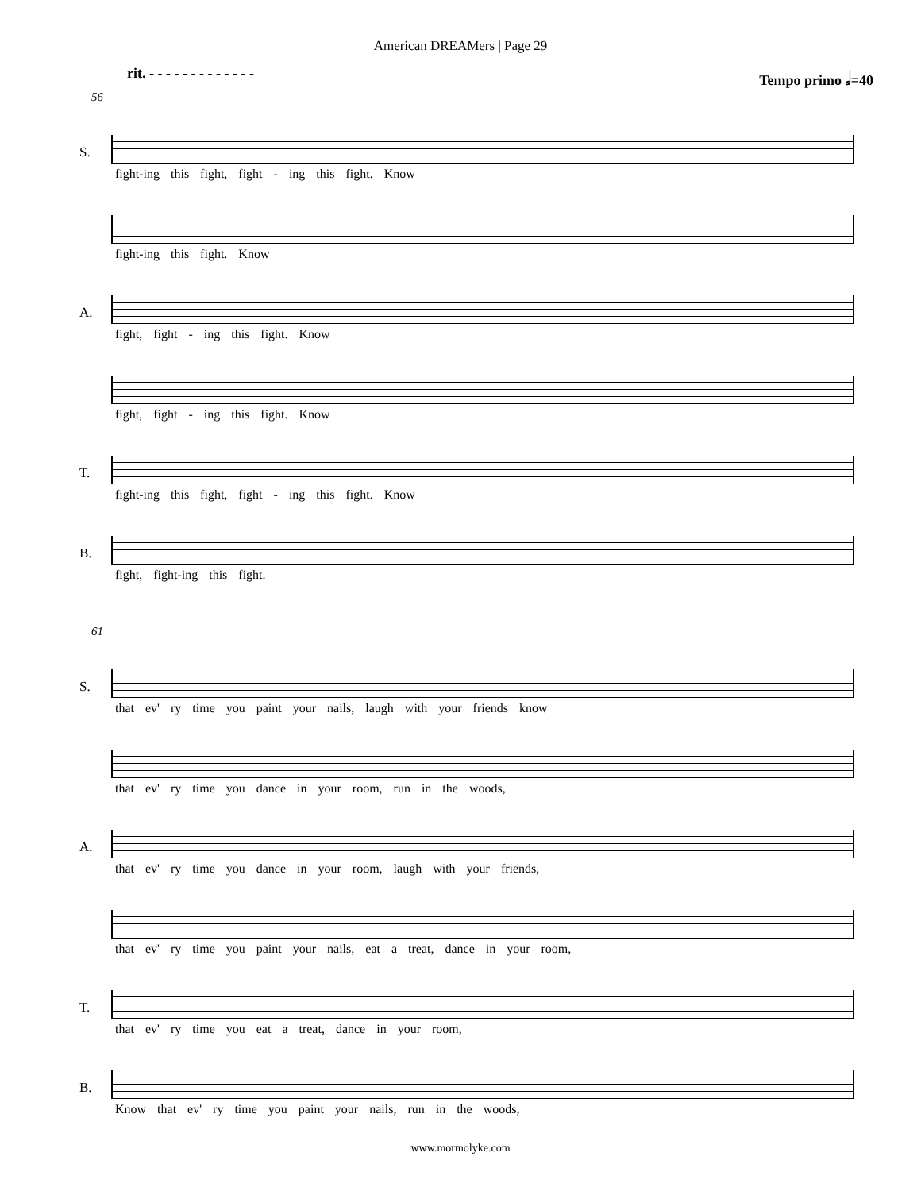American DREAMers | Page 29
rit. - - - - - - - - - - - - - Tempo primo 𝅗𝅥=40
56
S.
fight-ing this fight, fight - ing this fight. Know
fight-ing this fight. Know
A.
fight, fight - ing this fight. Know
fight, fight - ing this fight. Know
T.
fight-ing this fight, fight - ing this fight. Know
B.
fight, fight-ing this fight.
61
S.
that ev' ry time you paint your nails, laugh with your friends know
that ev' ry time you dance in your room, run in the woods,
A.
that ev' ry time you dance in your room, laugh with your friends,
that ev' ry time you paint your nails, eat a treat, dance in your room,
T.
that ev' ry time you eat a treat, dance in your room,
B.
Know that ev' ry time you paint your nails, run in the woods,
www.mormolyke.com